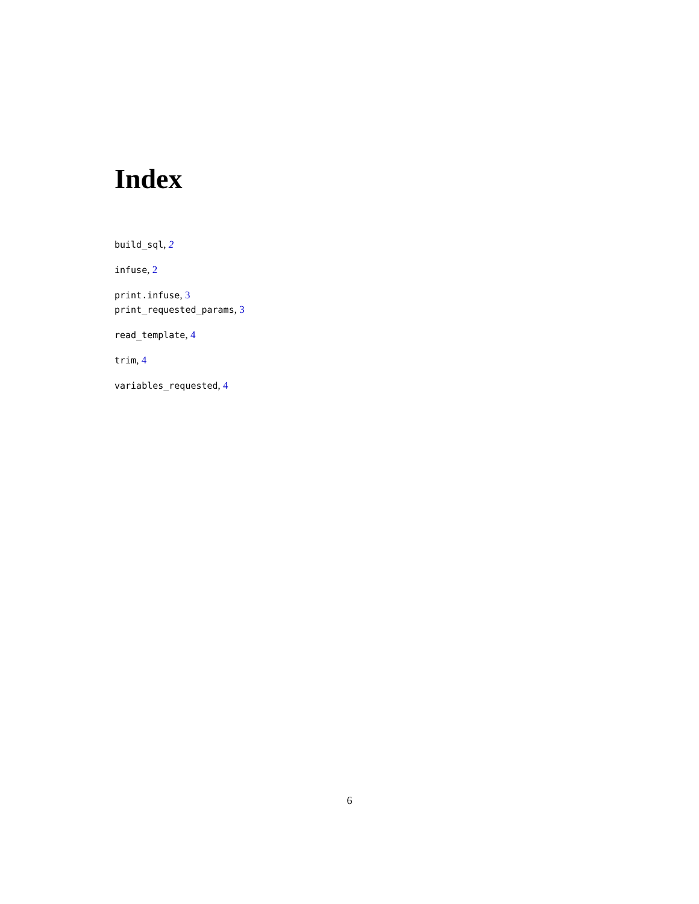Index
build_sql, 2
infuse, 2
print.infuse, 3
print_requested_params, 3
read_template, 4
trim, 4
variables_requested, 4
6